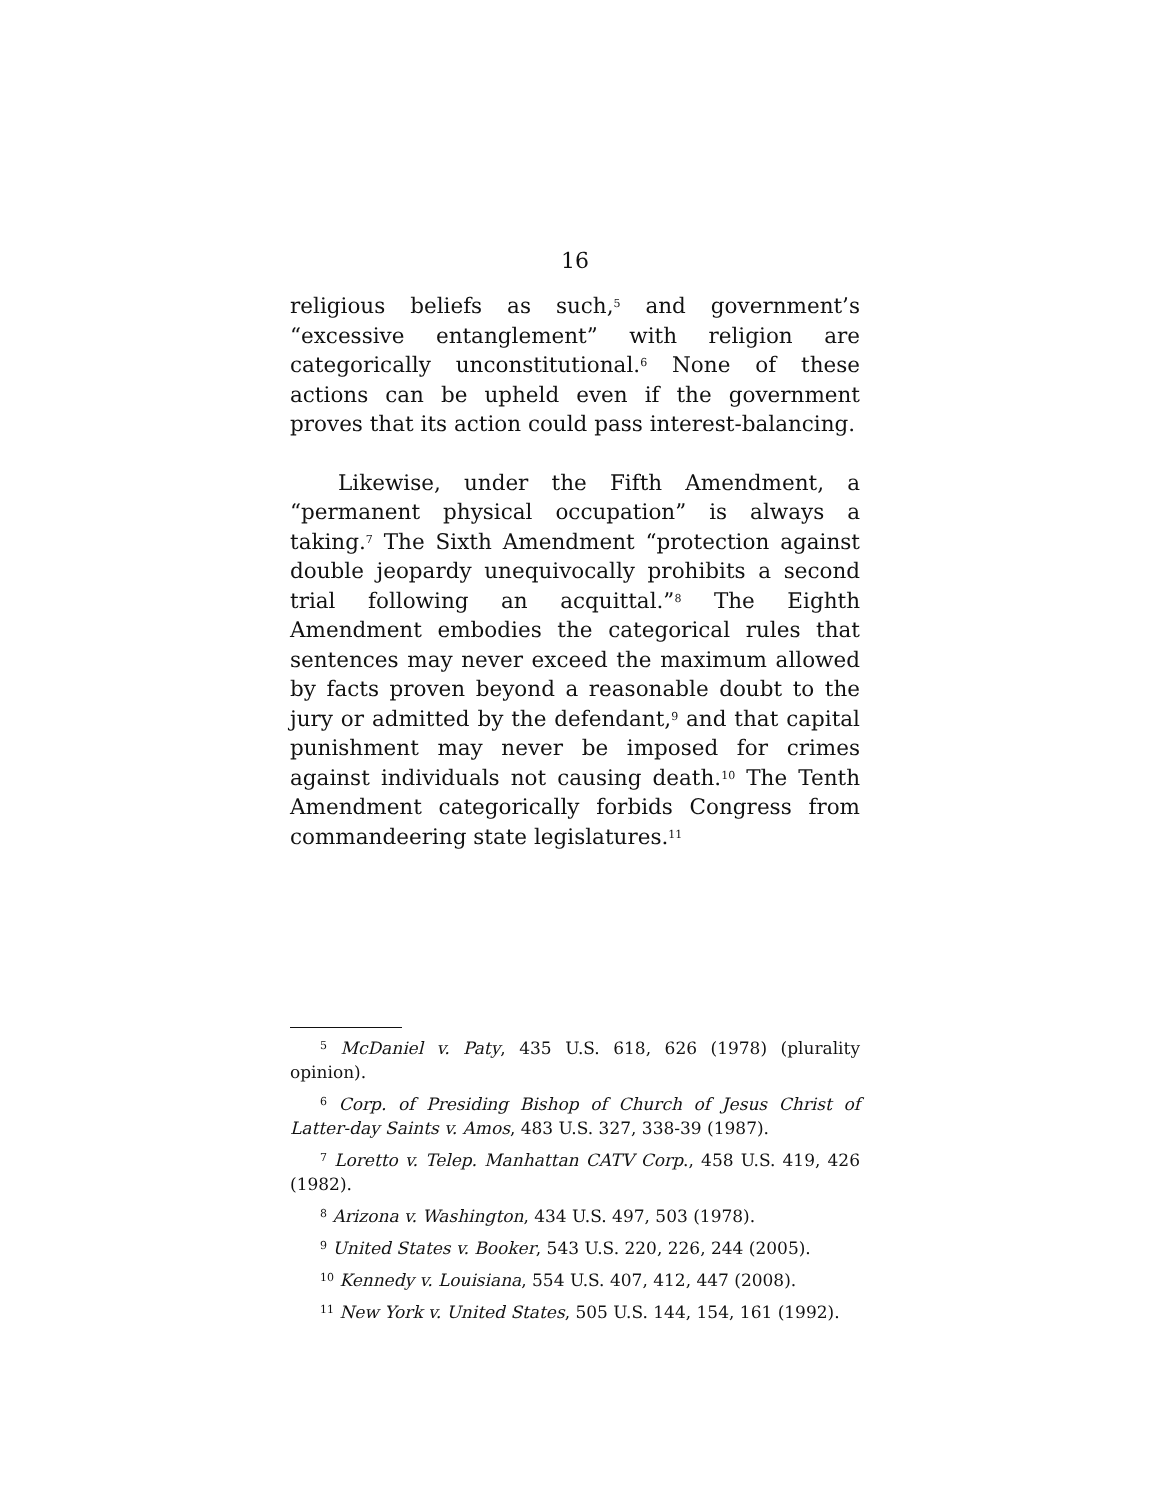16
religious beliefs as such,<sup>5</sup> and government’s “excessive entanglement” with religion are categorically unconstitutional.<sup>6</sup> None of these actions can be upheld even if the government proves that its action could pass interest-balancing.
Likewise, under the Fifth Amendment, a “permanent physical occupation” is always a taking.<sup>7</sup> The Sixth Amendment “protection against double jeopardy unequivocally prohibits a second trial following an acquittal.”<sup>8</sup> The Eighth Amendment embodies the categorical rules that sentences may never exceed the maximum allowed by facts proven beyond a reasonable doubt to the jury or admitted by the defendant,<sup>9</sup> and that capital punishment may never be imposed for crimes against individuals not causing death.<sup>10</sup> The Tenth Amendment categorically forbids Congress from commandeering state legislatures.<sup>11</sup>
<sup>5</sup> McDaniel v. Paty, 435 U.S. 618, 626 (1978) (plurality opinion).
<sup>6</sup> Corp. of Presiding Bishop of Church of Jesus Christ of Latter-day Saints v. Amos, 483 U.S. 327, 338-39 (1987).
<sup>7</sup> Loretto v. Telep. Manhattan CATV Corp., 458 U.S. 419, 426 (1982).
<sup>8</sup> Arizona v. Washington, 434 U.S. 497, 503 (1978).
<sup>9</sup> United States v. Booker, 543 U.S. 220, 226, 244 (2005).
<sup>10</sup> Kennedy v. Louisiana, 554 U.S. 407, 412, 447 (2008).
<sup>11</sup> New York v. United States, 505 U.S. 144, 154, 161 (1992).